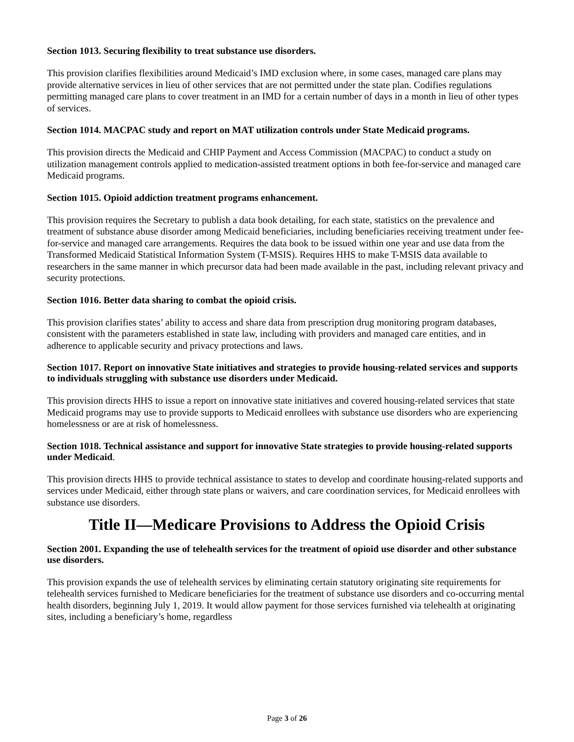Section 1013. Securing flexibility to treat substance use disorders.
This provision clarifies flexibilities around Medicaid’s IMD exclusion where, in some cases, managed care plans may provide alternative services in lieu of other services that are not permitted under the state plan. Codifies regulations permitting managed care plans to cover treatment in an IMD for a certain number of days in a month in lieu of other types of services.
Section 1014. MACPAC study and report on MAT utilization controls under State Medicaid programs.
This provision directs the Medicaid and CHIP Payment and Access Commission (MACPAC) to conduct a study on utilization management controls applied to medication-assisted treatment options in both fee-for-service and managed care Medicaid programs.
Section 1015. Opioid addiction treatment programs enhancement.
This provision requires the Secretary to publish a data book detailing, for each state, statistics on the prevalence and treatment of substance abuse disorder among Medicaid beneficiaries, including beneficiaries receiving treatment under fee-for-service and managed care arrangements. Requires the data book to be issued within one year and use data from the Transformed Medicaid Statistical Information System (T-MSIS). Requires HHS to make T-MSIS data available to researchers in the same manner in which precursor data had been made available in the past, including relevant privacy and security protections.
Section 1016. Better data sharing to combat the opioid crisis.
This provision clarifies states’ ability to access and share data from prescription drug monitoring program databases, consistent with the parameters established in state law, including with providers and managed care entities, and in adherence to applicable security and privacy protections and laws.
Section 1017. Report on innovative State initiatives and strategies to provide housing-related services and supports to individuals struggling with substance use disorders under Medicaid.
This provision directs HHS to issue a report on innovative state initiatives and covered housing-related services that state Medicaid programs may use to provide supports to Medicaid enrollees with substance use disorders who are experiencing homelessness or are at risk of homelessness.
Section 1018. Technical assistance and support for innovative State strategies to provide housing-related supports under Medicaid.
This provision directs HHS to provide technical assistance to states to develop and coordinate housing-related supports and services under Medicaid, either through state plans or waivers, and care coordination services, for Medicaid enrollees with substance use disorders.
Title II—Medicare Provisions to Address the Opioid Crisis
Section 2001. Expanding the use of telehealth services for the treatment of opioid use disorder and other substance use disorders.
This provision expands the use of telehealth services by eliminating certain statutory originating site requirements for telehealth services furnished to Medicare beneficiaries for the treatment of substance use disorders and co-occurring mental health disorders, beginning July 1, 2019. It would allow payment for those services furnished via telehealth at originating sites, including a beneficiary’s home, regardless
Page 3 of 26